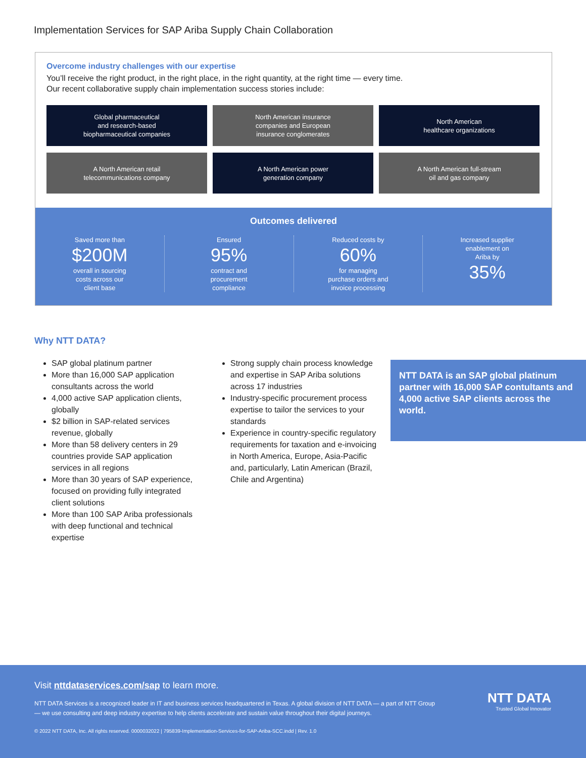Implementation Services for SAP Ariba Supply Chain Collaboration
Overcome industry challenges with our expertise
You’ll receive the right product, in the right place, in the right quantity, at the right time — every time.
Our recent collaborative supply chain implementation success stories include:
Global pharmaceutical
and research-based
biopharmaceutical companies
North American insurance
companies and European
insurance conglomerates
North American
healthcare organizations
A North American retail
telecommunications company
A North American power
generation company
A North American full-stream
oil and gas company
Outcomes delivered
Saved more than
$200M
overall in sourcing
costs across our
client base
Ensured
95%
contract and
procurement
compliance
Reduced costs by
60%
for managing
purchase orders and
invoice processing
Increased supplier
enablement on
Ariba by
35%
Why NTT DATA?
SAP global platinum partner
More than 16,000 SAP application consultants across the world
4,000 active SAP application clients, globally
$2 billion in SAP-related services revenue, globally
More than 58 delivery centers in 29 countries provide SAP application services in all regions
More than 30 years of SAP experience, focused on providing fully integrated client solutions
More than 100 SAP Ariba professionals with deep functional and technical expertise
Strong supply chain process knowledge and expertise in SAP Ariba solutions across 17 industries
Industry-specific procurement process expertise to tailor the services to your standards
Experience in country-specific regulatory requirements for taxation and e-invoicing in North America, Europe, Asia-Pacific and, particularly, Latin American (Brazil, Chile and Argentina)
NTT DATA is an SAP global platinum partner with 16,000 SAP contultants and 4,000 active SAP clients across the world.
Visit nttdataservices.com/sap to learn more.
NTT DATA Services is a recognized leader in IT and business services headquartered in Texas. A global division of NTT DATA — a part of NTT Group — we use consulting and deep industry expertise to help clients accelerate and sustain value throughout their digital journeys.
© 2022 NTT DATA, Inc. All rights reserved. 0000032022 | 795839-Implementation-Services-for-SAP-Ariba-SCC.indd | Rev. 1.0
NTT DATA
Trusted Global Innovator